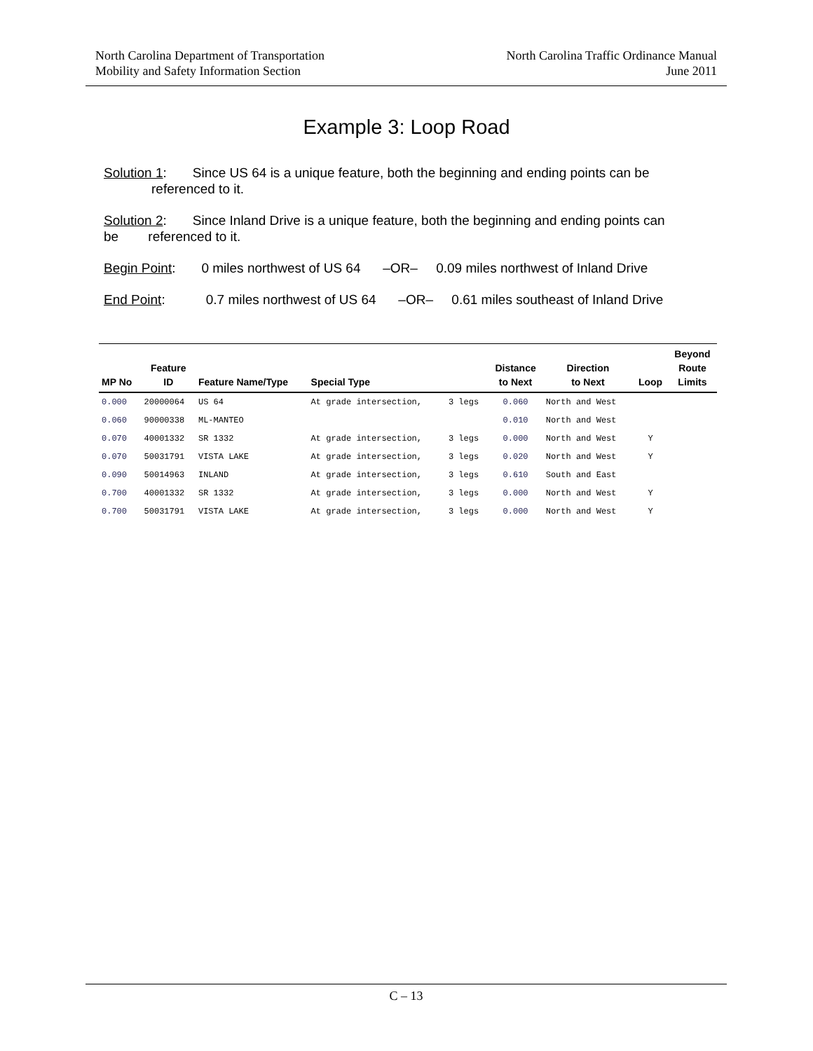North Carolina Department of Transportation
Mobility and Safety Information Section
North Carolina Traffic Ordinance Manual
June 2011
Example 3: Loop Road
Solution 1: Since US 64 is a unique feature, both the beginning and ending points can be
referenced to it.
Solution 2: Since Inland Drive is a unique feature, both the beginning and ending points can be referenced to it.
Begin Point: 0 miles northwest of US 64 –OR– 0.09 miles northwest of Inland Drive
End Point: 0.7 miles northwest of US 64 –OR– 0.61 miles southeast of Inland Drive
| MP No | Feature ID | Feature Name/Type | Special Type | | Distance to Next | Direction to Next | Loop | Beyond Route Limits |
| --- | --- | --- | --- | --- | --- | --- | --- | --- |
| 0.000 | 20000064 | US 64 | At grade intersection, | 3 legs | 0.060 | North and West | | |
| 0.060 | 90000338 | ML-MANTEO | | | 0.010 | North and West | | |
| 0.070 | 40001332 | SR 1332 | At grade intersection, | 3 legs | 0.000 | North and West | Y | |
| 0.070 | 50031791 | VISTA LAKE | At grade intersection, | 3 legs | 0.020 | North and West | Y | |
| 0.090 | 50014963 | INLAND | At grade intersection, | 3 legs | 0.610 | South and East | | |
| 0.700 | 40001332 | SR 1332 | At grade intersection, | 3 legs | 0.000 | North and West | Y | |
| 0.700 | 50031791 | VISTA LAKE | At grade intersection, | 3 legs | 0.000 | North and West | Y | |
C – 13